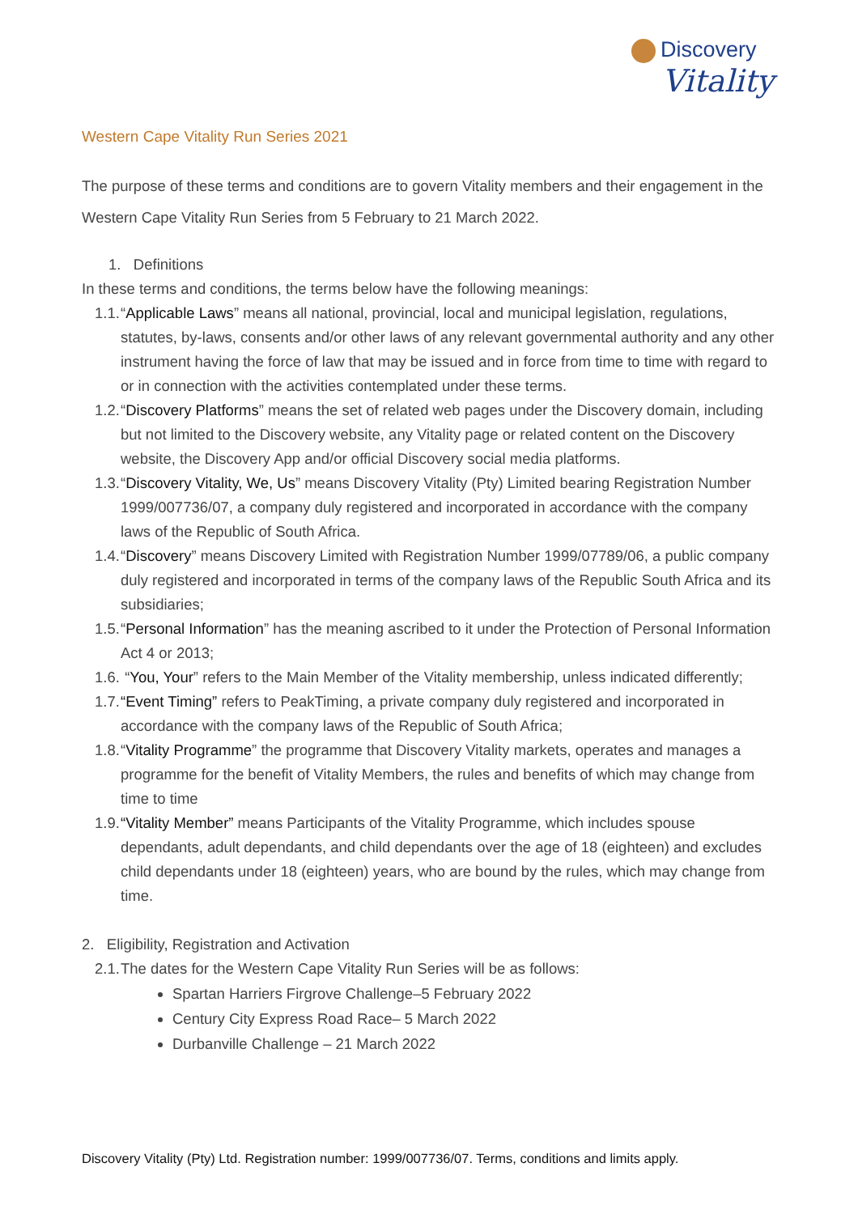Discovery
Vitality
Western Cape Vitality Run Series 2021
The purpose of these terms and conditions are to govern Vitality members and their engagement in the Western Cape Vitality Run Series from 5 February to 21 March 2022.
1. Definitions
In these terms and conditions, the terms below have the following meanings:
1.1. “Applicable Laws” means all national, provincial, local and municipal legislation, regulations, statutes, by-laws, consents and/or other laws of any relevant governmental authority and any other instrument having the force of law that may be issued and in force from time to time with regard to or in connection with the activities contemplated under these terms.
1.2. “Discovery Platforms” means the set of related web pages under the Discovery domain, including but not limited to the Discovery website, any Vitality page or related content on the Discovery website, the Discovery App and/or official Discovery social media platforms.
1.3. “Discovery Vitality, We, Us” means Discovery Vitality (Pty) Limited bearing Registration Number 1999/007736/07, a company duly registered and incorporated in accordance with the company laws of the Republic of South Africa.
1.4. “Discovery” means Discovery Limited with Registration Number 1999/07789/06, a public company duly registered and incorporated in terms of the company laws of the Republic South Africa and its subsidiaries;
1.5. “Personal Information” has the meaning ascribed to it under the Protection of Personal Information Act 4 or 2013;
1.6. “You, Your” refers to the Main Member of the Vitality membership, unless indicated differently;
1.7. “Event Timing” refers to PeakTiming, a private company duly registered and incorporated in accordance with the company laws of the Republic of South Africa;
1.8. “Vitality Programme” the programme that Discovery Vitality markets, operates and manages a programme for the benefit of Vitality Members, the rules and benefits of which may change from time to time
1.9. “Vitality Member” means Participants of the Vitality Programme, which includes spouse dependants, adult dependants, and child dependants over the age of 18 (eighteen) and excludes child dependants under 18 (eighteen) years, who are bound by the rules, which may change from time.
2. Eligibility, Registration and Activation
2.1. The dates for the Western Cape Vitality Run Series will be as follows:
Spartan Harriers Firgrove Challenge–5 February 2022
Century City Express Road Race– 5 March 2022
Durbanville Challenge – 21 March 2022
Discovery Vitality (Pty) Ltd. Registration number: 1999/007736/07. Terms, conditions and limits apply.